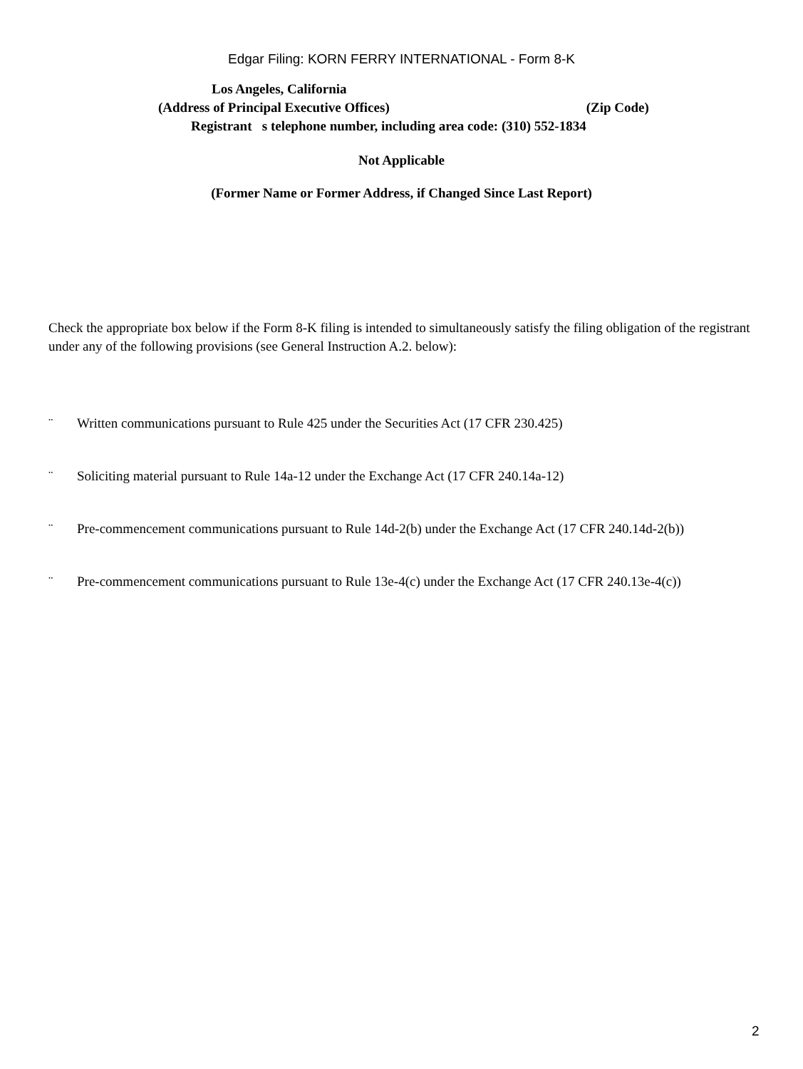Edgar Filing: KORN FERRY INTERNATIONAL - Form 8-K
Los Angeles, California
(Address of Principal Executive Offices) (Zip Code)
Registrant s telephone number, including area code: (310) 552-1834
Not Applicable
(Former Name or Former Address, if Changed Since Last Report)
Check the appropriate box below if the Form 8-K filing is intended to simultaneously satisfy the filing obligation of the registrant under any of the following provisions (see General Instruction A.2. below):
¨ Written communications pursuant to Rule 425 under the Securities Act (17 CFR 230.425)
¨ Soliciting material pursuant to Rule 14a-12 under the Exchange Act (17 CFR 240.14a-12)
¨ Pre-commencement communications pursuant to Rule 14d-2(b) under the Exchange Act (17 CFR 240.14d-2(b))
¨ Pre-commencement communications pursuant to Rule 13e-4(c) under the Exchange Act (17 CFR 240.13e-4(c))
2